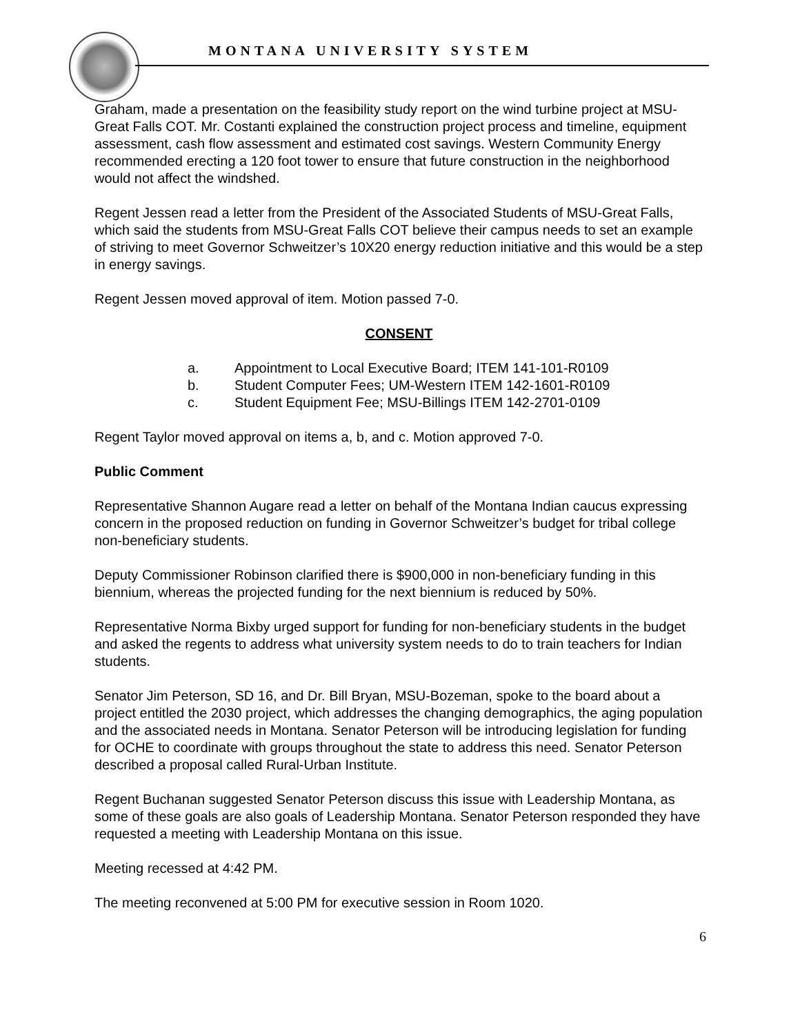MONTANA UNIVERSITY SYSTEM
Graham, made a presentation on the feasibility study report on the wind turbine project at MSU-Great Falls COT. Mr. Costanti explained the construction project process and timeline, equipment assessment, cash flow assessment and estimated cost savings. Western Community Energy recommended erecting a 120 foot tower to ensure that future construction in the neighborhood would not affect the windshed.
Regent Jessen read a letter from the President of the Associated Students of MSU-Great Falls, which said the students from MSU-Great Falls COT believe their campus needs to set an example of striving to meet Governor Schweitzer’s 10X20 energy reduction initiative and this would be a step in energy savings.
Regent Jessen moved approval of item. Motion passed 7-0.
CONSENT
a. Appointment to Local Executive Board; ITEM 141-101-R0109
b. Student Computer Fees; UM-Western ITEM 142-1601-R0109
c. Student Equipment Fee; MSU-Billings ITEM 142-2701-0109
Regent Taylor moved approval on items a, b, and c. Motion approved 7-0.
Public Comment
Representative Shannon Augare read a letter on behalf of the Montana Indian caucus expressing concern in the proposed reduction on funding in Governor Schweitzer’s budget for tribal college non-beneficiary students.
Deputy Commissioner Robinson clarified there is $900,000 in non-beneficiary funding in this biennium, whereas the projected funding for the next biennium is reduced by 50%.
Representative Norma Bixby urged support for funding for non-beneficiary students in the budget and asked the regents to address what university system needs to do to train teachers for Indian students.
Senator Jim Peterson, SD 16, and Dr. Bill Bryan, MSU-Bozeman, spoke to the board about a project entitled the 2030 project, which addresses the changing demographics, the aging population and the associated needs in Montana. Senator Peterson will be introducing legislation for funding for OCHE to coordinate with groups throughout the state to address this need. Senator Peterson described a proposal called Rural-Urban Institute.
Regent Buchanan suggested Senator Peterson discuss this issue with Leadership Montana, as some of these goals are also goals of Leadership Montana. Senator Peterson responded they have requested a meeting with Leadership Montana on this issue.
Meeting recessed at 4:42 PM.
The meeting reconvened at 5:00 PM for executive session in Room 1020.
6